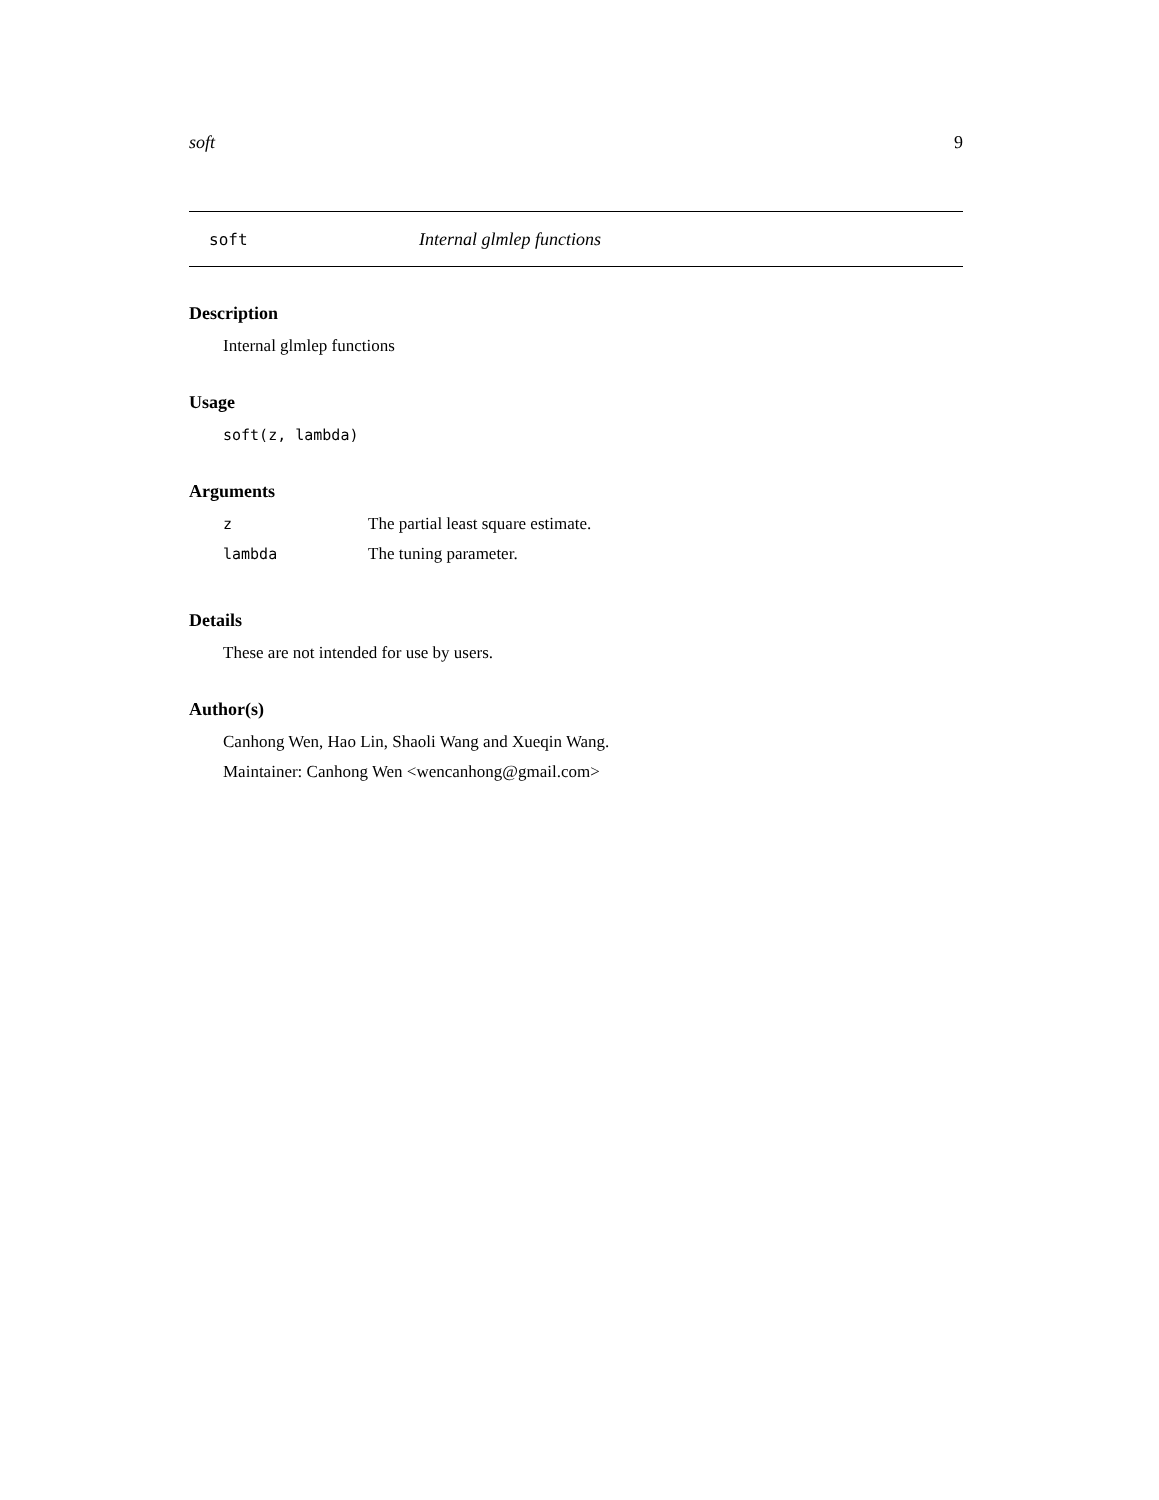soft 9
soft Internal glmlep functions
Description
Internal glmlep functions
Usage
soft(z, lambda)
Arguments
| z | The partial least square estimate. |
| lambda | The tuning parameter. |
Details
These are not intended for use by users.
Author(s)
Canhong Wen, Hao Lin, Shaoli Wang and Xueqin Wang.
Maintainer: Canhong Wen <wencanhong@gmail.com>